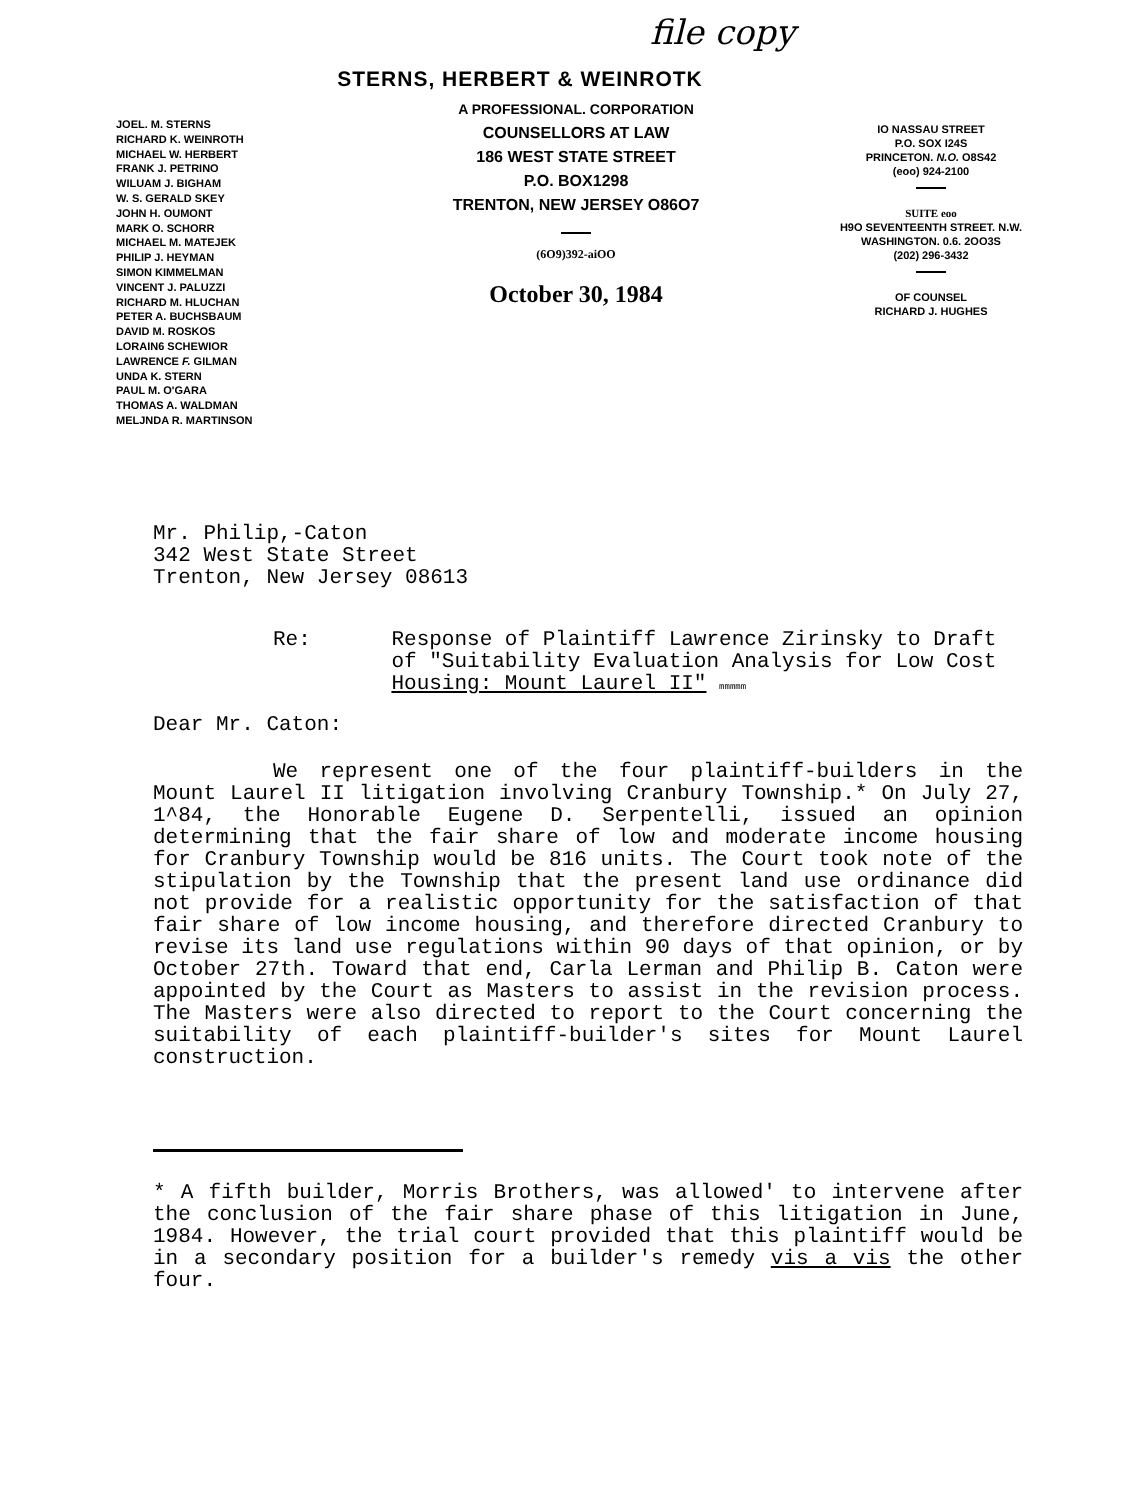file copy
STERNS, HERBERT & WEINROTK
JOEL. M. STERNS
RICHARD K. WEINROTH
MICHAEL W. HERBERT
FRANK J. PETRINO
WILUAM J. BIGHAM
W. S. GERALD SKEY
JOHN H. OUMONT
MARK O. SCHORR
MICHAEL M. MATEJEK
PHILIP J. HEYMAN
SIMON KIMMELMAN
VINCENT J. PALUZZI
RICHARD M. HLUCHAN
PETER A. BUCHSBAUM
DAVID M. ROSKOS
LORAIN6 SCHEWIOR
LAWRENCE F. GILMAN
UNDA K. STERN
PAUL M. O'GARA
THOMAS A. WALDMAN
MELJNDA R. MARTINSON
A PROFESSIONAL. CORPORATION
COUNSELLORS AT LAW
186 WEST STATE STREET
P.O. BOX1298
TRENTON, NEW JERSEY O86O7
(6O9)392-aiOO
October 30, 1984
IO NASSAU STREET
P.O. SOX I24S
PRINCETON. N.O. O8S42
(eoo) 924-2100
SUITE eoo
H9O SEVENTEENTH STREET. N.W.
WASHINGTON. 0.6. 2OO3S
(202) 296-3432
OF COUNSEL
RICHARD J. HUGHES
Mr. Philip,-Caton
342 West State Street
Trenton, New Jersey 08613
Re: Response of Plaintiff Lawrence Zirinsky to Draft of "Suitability Evaluation Analysis for Low Cost Housing: Mount Laurel II" mmmmm
Dear Mr. Caton:
We represent one of the four plaintiff-builders in the Mount Laurel II litigation involving Cranbury Township.* On July 27, 1^84, the Honorable Eugene D. Serpentelli, issued an opinion determining that the fair share of low and moderate income housing for Cranbury Township would be 816 units. The Court took note of the stipulation by the Township that the present land use ordinance did not provide for a realistic opportunity for the satisfaction of that fair share of low income housing, and therefore directed Cranbury to revise its land use regulations within 90 days of that opinion, or by October 27th. Toward that end, Carla Lerman and Philip B. Caton were appointed by the Court as Masters to assist in the revision process. The Masters were also directed to report to the Court concerning the suitability of each plaintiff-builder's sites for Mount Laurel construction.
* A fifth builder, Morris Brothers, was allowed' to intervene after the conclusion of the fair share phase of this litigation in June, 1984. However, the trial court provided that this plaintiff would be in a secondary position for a builder's remedy vis a vis the other four.